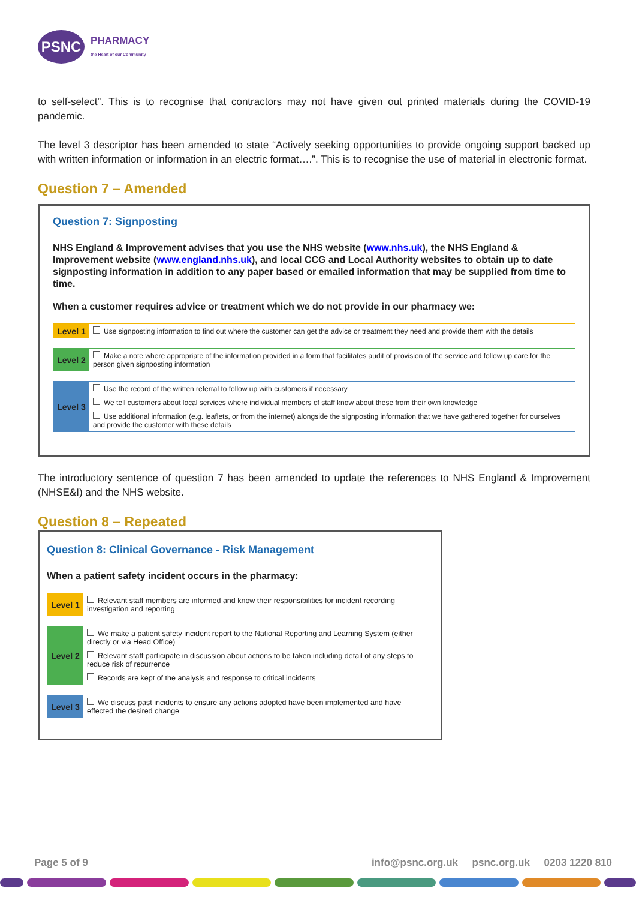PSNC
PHARMACY
the Heart of our Community
to self-select”. This is to recognise that contractors may not have given out printed materials during the COVID-19 pandemic.
The level 3 descriptor has been amended to state “Actively seeking opportunities to provide ongoing support backed up with written information or information in an electric format….”. This is to recognise the use of material in electronic format.
Question 7 – Amended
Question 7: Signposting
NHS England & Improvement advises that you use the NHS website (www.nhs.uk), the NHS England & Improvement website (www.england.nhs.uk), and local CCG and Local Authority websites to obtain up to date signposting information in addition to any paper based or emailed information that may be supplied from time to time.
When a customer requires advice or treatment which we do not provide in our pharmacy we:
| Level 1 | Use signposting information to find out where the customer can get the advice or treatment they need and provide them with the details |
| Level 2 | Make a note where appropriate of the information provided in a form that facilitates audit of provision of the service and follow up care for the person given signposting information |
| Level 3 | Use the record of the written referral to follow up with customers if necessary |
| | We tell customers about local services where individual members of staff know about these from their own knowledge |
| | Use additional information (e.g. leaflets, or from the internet) alongside the signposting information that we have gathered together for ourselves and provide the customer with these details |
The introductory sentence of question 7 has been amended to update the references to NHS England & Improvement (NHSE&I) and the NHS website.
Question 8 – Repeated
Question 8: Clinical Governance - Risk Management
When a patient safety incident occurs in the pharmacy:
| Level 1 | Relevant staff members are informed and know their responsibilities for incident recording investigation and reporting |
| Level 2 | We make a patient safety incident report to the National Reporting and Learning System (either directly or via Head Office) |
| | Relevant staff participate in discussion about actions to be taken including detail of any steps to reduce risk of recurrence |
| | Records are kept of the analysis and response to critical incidents |
| Level 3 | We discuss past incidents to ensure any actions adopted have been implemented and have effected the desired change |
Page 5 of 9 info@psnc.org.uk psnc.org.uk 0203 1220 810